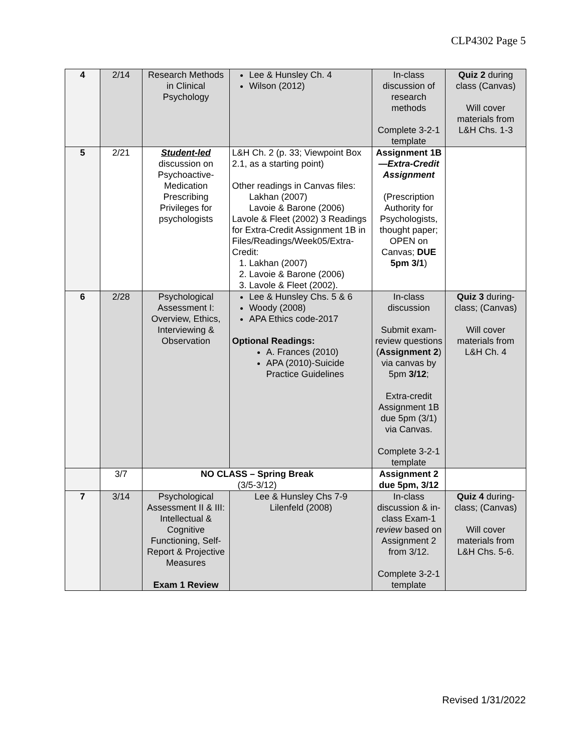CLP4302 Page 5
| 4 | 2/14 | Research Methods in Clinical Psychology | Lee & Hunsley Ch. 4 Wilson (2012) | In-class discussion of research methods Complete 3-2-1 template | Quiz 2 during class (Canvas) Will cover materials from L&H Chs. 1-3 |
| 5 | 2/21 | Student-led discussion on Psychoactive-Medication Prescribing Privileges for psychologists | L&H Ch. 2 (p. 33; Viewpoint Box 2.1, as a starting point) Other readings in Canvas files: Lakhan (2007) Lavoie & Barone (2006) Lavole & Fleet (2002) 3 Readings for Extra-Credit Assignment 1B in Files/Readings/Week05/Extra-Credit: 1. Lakhan (2007) 2. Lavoie & Barone (2006) 3. Lavole & Fleet (2002). | Assignment 1B— Extra-Credit Assignment (Prescription Authority for Psychologists, thought paper; OPEN on Canvas; DUE 5pm 3/1 ) | |
| 6 | 2/28 | Psychological Assessment I: Overview, Ethics, Interviewing & Observation | Lee & Hunsley Chs. 5 & 6 Woody (2008) APA Ethics code-2017 Optional Readings: A. Frances (2010) APA (2010)-Suicide Practice Guidelines | In-class discussion Submit exam-review questions ( Assignment 2 ) via canvas by 5pm 3/12 ; Extra-credit Assignment 1B due 5pm (3/1) via Canvas. Complete 3-2-1 template | Quiz 3 during-class; (Canvas) Will cover materials from L&H Ch. 4 |
| | 3/7 | NO CLASS – Spring Break (3/5-3/12) | | Assignment 2 due 5pm, 3/12 | |
| 7 | 3/14 | Psychological Assessment II & III: Intellectual & Cognitive Functioning, Self-Report & Projective Measures Exam 1 Review | Lee & Hunsley Chs 7-9 Lilenfeld (2008) | In-class discussion & in-class Exam-1 review based on Assignment 2 from 3/12. Complete 3-2-1 template | Quiz 4 during-class; (Canvas) Will cover materials from L&H Chs. 5-6. |
Revised 1/31/2022